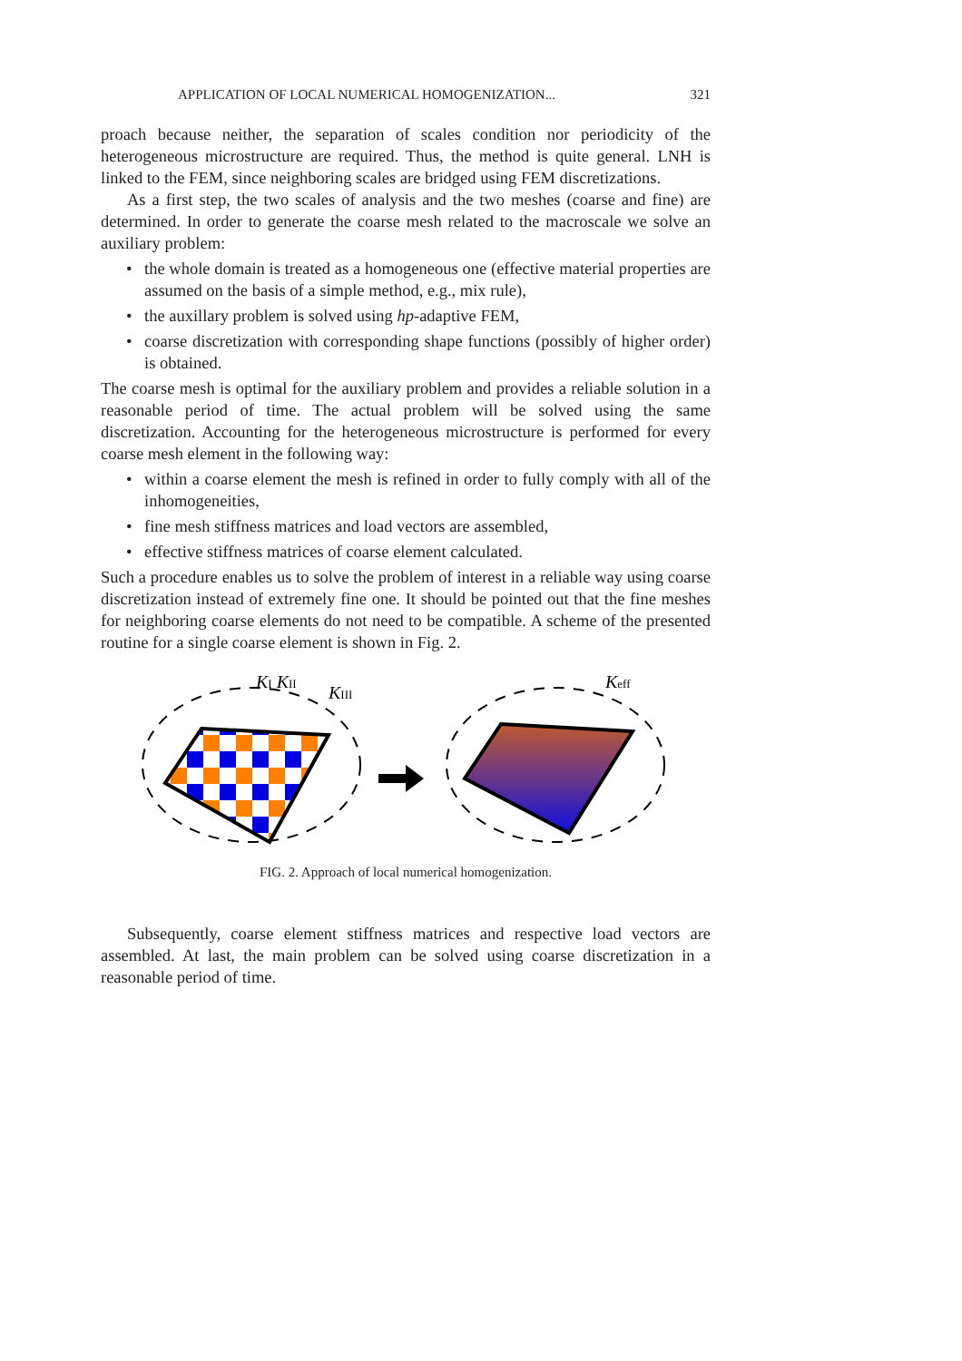APPLICATION OF LOCAL NUMERICAL HOMOGENIZATION... 321
proach because neither, the separation of scales condition nor periodicity of the heterogeneous microstructure are required. Thus, the method is quite general. LNH is linked to the FEM, since neighboring scales are bridged using FEM discretizations.
As a first step, the two scales of analysis and the two meshes (coarse and fine) are determined. In order to generate the coarse mesh related to the macroscale we solve an auxiliary problem:
• the whole domain is treated as a homogeneous one (effective material properties are assumed on the basis of a simple method, e.g., mix rule),
• the auxillary problem is solved using hp-adaptive FEM,
• coarse discretization with corresponding shape functions (possibly of higher order) is obtained.
The coarse mesh is optimal for the auxiliary problem and provides a reliable solution in a reasonable period of time. The actual problem will be solved using the same discretization. Accounting for the heterogeneous microstructure is performed for every coarse mesh element in the following way:
• within a coarse element the mesh is refined in order to fully comply with all of the inhomogeneities,
• fine mesh stiffness matrices and load vectors are assembled,
• effective stiffness matrices of coarse element calculated.
Such a procedure enables us to solve the problem of interest in a reliable way using coarse discretization instead of extremely fine one. It should be pointed out that the fine meshes for neighboring coarse elements do not need to be compatible. A scheme of the presented routine for a single coarse element is shown in Fig. 2.
KI KII
KIII
Keff
FIG. 2. Approach of local numerical homogenization.
Subsequently, coarse element stiffness matrices and respective load vectors are assembled. At last, the main problem can be solved using coarse discretization in a reasonable period of time.